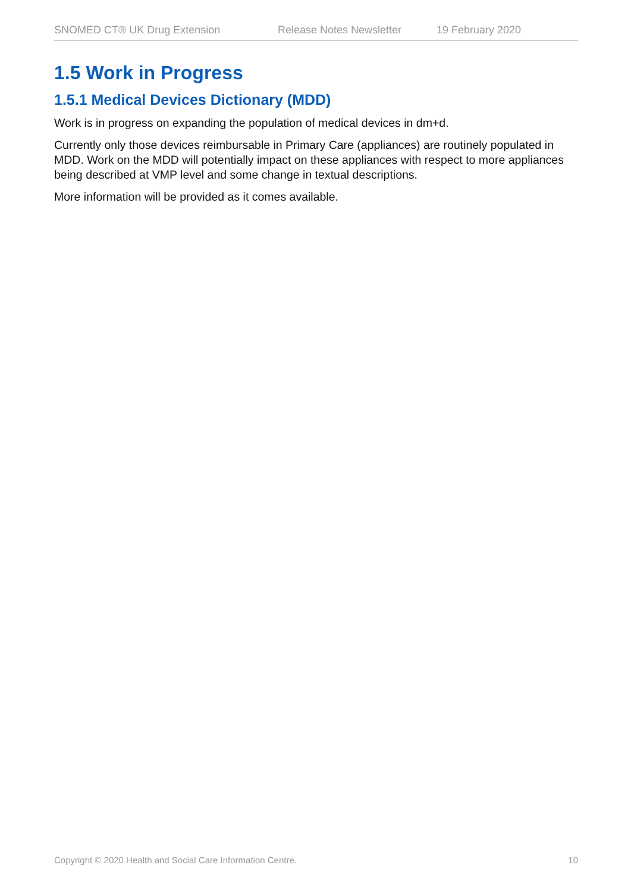SNOMED CT® UK Drug Extension Release Notes Newsletter 19 February 2020
1.5 Work in Progress
1.5.1 Medical Devices Dictionary (MDD)
Work is in progress on expanding the population of medical devices in dm+d.
Currently only those devices reimbursable in Primary Care (appliances) are routinely populated in MDD. Work on the MDD will potentially impact on these appliances with respect to more appliances being described at VMP level and some change in textual descriptions.
More information will be provided as it comes available.
Copyright © 2020 Health and Social Care Information Centre. 10